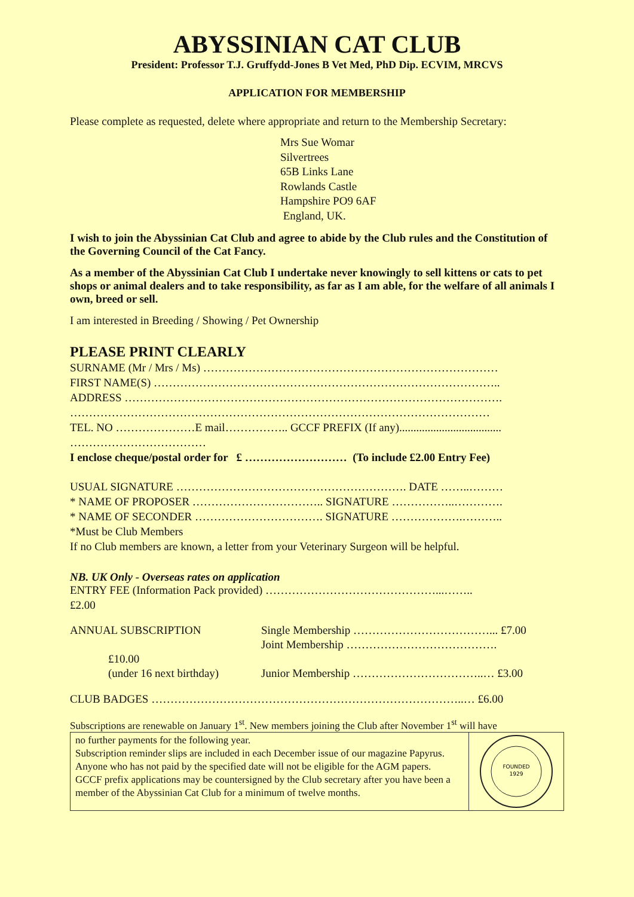ABYSSINIAN CAT CLUB
President: Professor T.J. Gruffydd-Jones B Vet Med, PhD Dip. ECVIM, MRCVS
APPLICATION FOR MEMBERSHIP
Please complete as requested, delete where appropriate and return to the Membership Secretary:
Mrs Sue Womar
Silvertrees
65B Links Lane
Rowlands Castle
Hampshire PO9 6AF
England, UK.
I wish to join the Abyssinian Cat Club and agree to abide by the Club rules and the Constitution of the Governing Council of the Cat Fancy.
As a member of the Abyssinian Cat Club I undertake never knowingly to sell kittens or cats to pet shops or animal dealers and to take responsibility, as far as I am able, for the welfare of all animals I own, breed or sell.
I am interested in Breeding / Showing / Pet Ownership
PLEASE PRINT CLEARLY
SURNAME (Mr / Mrs / Ms) ……………………………………………………………………
FIRST NAME(S) ………………………………………………………………………………..
ADDRESS ……………………………………………………………………………………….
…………………………………………………………………………………………………
TEL. NO …………………E mail…………….. GCCF PREFIX (If any)....................................
………………………………
I enclose cheque/postal order for £ ……………………… (To include £2.00 Entry Fee)
USUAL SIGNATURE ……………………………………………………. DATE ……..………
* NAME OF PROPOSER …………………………….. SIGNATURE ……………..………….
* NAME OF SECONDER ……………………………. SIGNATURE ……………….………..
*Must be Club Members
If no Club members are known, a letter from your Veterinary Surgeon will be helpful.
NB. UK Only - Overseas rates on application
ENTRY FEE (Information Pack provided) ………………………………………...……..
£2.00
ANNUAL SUBSCRIPTION
£10.00
(under 16 next birthday)
Single Membership ………………………………... £7.00
Joint Membership ………………………………….
Junior Membership ……………………………..… £3.00
CLUB BADGES ………………………………………………………………………..… £6.00
Subscriptions are renewable on January 1<sup>st</sup>. New members joining the Club after November 1<sup>st</sup> will have
no further payments for the following year.
Subscription reminder slips are included in each December issue of our magazine Papyrus. Anyone who has not paid by the specified date will not be eligible for the AGM papers.
GCCF prefix applications may be countersigned by the Club secretary after you have been a member of the Abyssinian Cat Club for a minimum of twelve months.
FOUNDED
1929